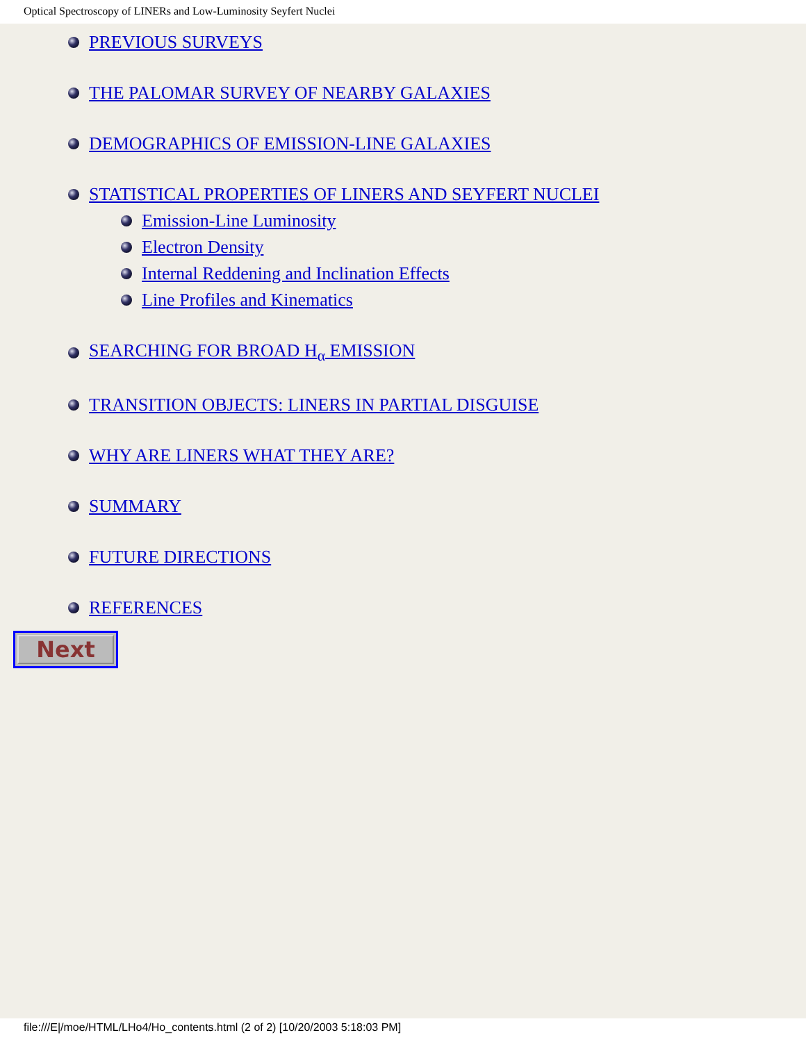Optical Spectroscopy of LINERs and Low-Luminosity Seyfert Nuclei
PREVIOUS SURVEYS
THE PALOMAR SURVEY OF NEARBY GALAXIES
DEMOGRAPHICS OF EMISSION-LINE GALAXIES
STATISTICAL PROPERTIES OF LINERS AND SEYFERT NUCLEI
Emission-Line Luminosity
Electron Density
Internal Reddening and Inclination Effects
Line Profiles and Kinematics
SEARCHING FOR BROAD H<sub>α</sub> EMISSION
TRANSITION OBJECTS: LINERS IN PARTIAL DISGUISE
WHY ARE LINERS WHAT THEY ARE?
SUMMARY
FUTURE DIRECTIONS
REFERENCES
Next
file:///E|/moe/HTML/LHo4/Ho_contents.html (2 of 2) [10/20/2003 5:18:03 PM]